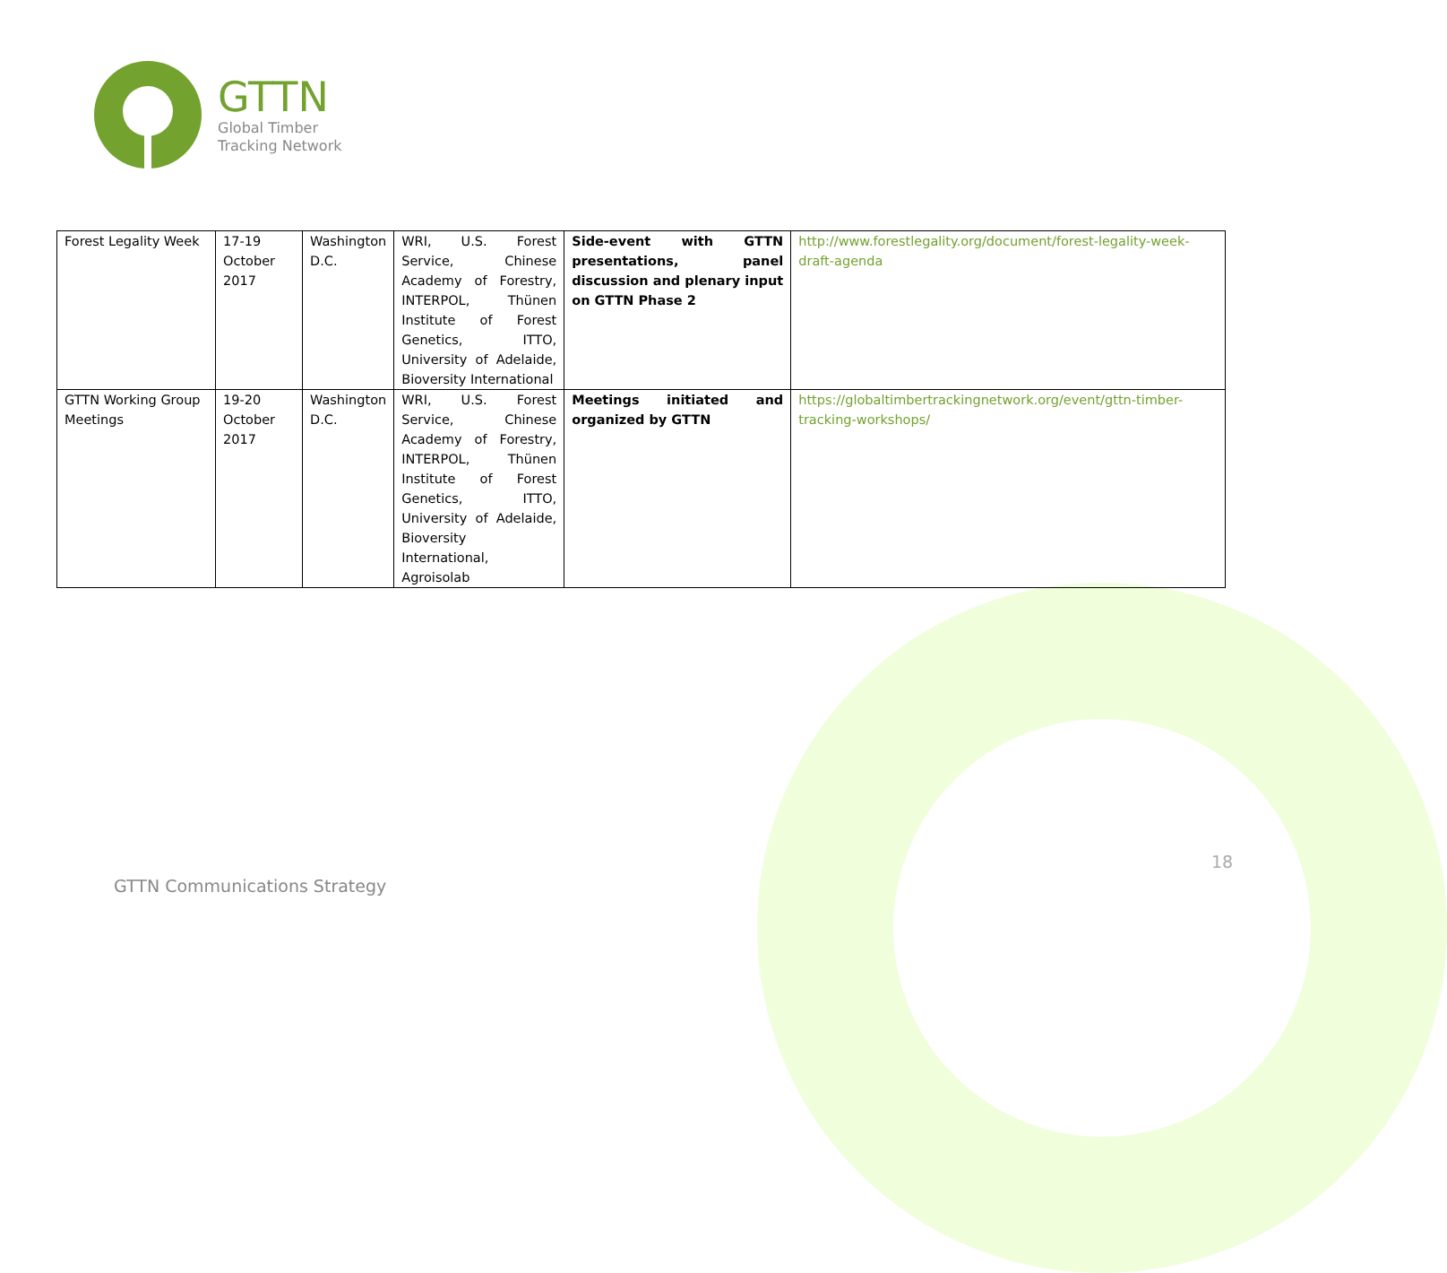GTTN
Global Timber
Tracking Network
| Forest Legality Week | 17-19 October 2017 | Washington D.C. | WRI, U.S. Forest Service, Chinese Academy of Forestry, INTERPOL, Thünen Institute of Forest Genetics, ITTO, University of Adelaide, Bioversity International | Side-event with GTTN presentations, panel discussion and plenary input on GTTN Phase 2 | http://www.forestlegality.org/document/forest-legality-week-draft-agenda |
| GTTN Working Group Meetings | 19-20 October 2017 | Washington D.C. | WRI, U.S. Forest Service, Chinese Academy of Forestry, INTERPOL, Thünen Institute of Forest Genetics, ITTO, University of Adelaide, Bioversity International, Agroisolab | Meetings initiated and organized by GTTN | https://globaltimbertrackingnetwork.org/event/gttn-timber-tracking-workshops/ |
18
GTTN Communications Strategy